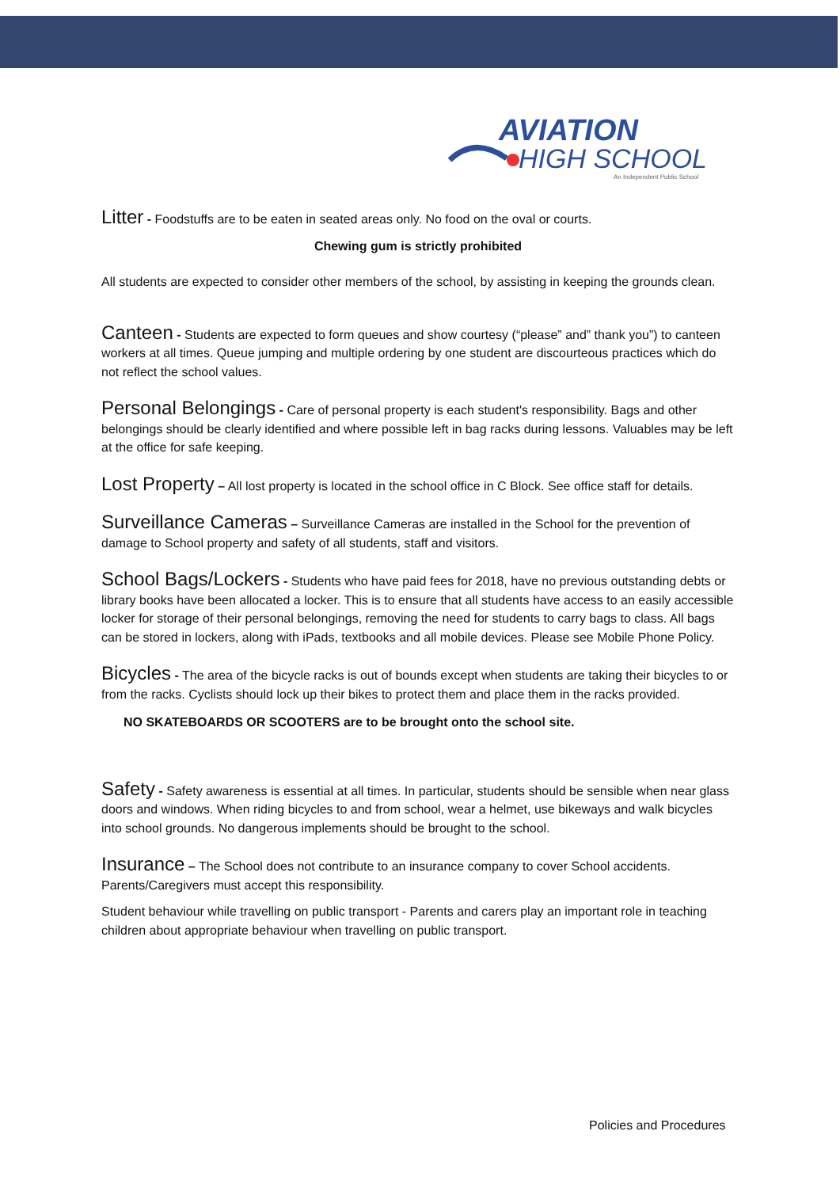AVIATION
HIGH SCHOOL
An Independent Public School
Litter - Foodstuffs are to be eaten in seated areas only. No food on the oval or courts.
Chewing gum is strictly prohibited
All students are expected to consider other members of the school, by assisting in keeping the grounds clean.
Canteen - Students are expected to form queues and show courtesy (“please” and” thank you”) to canteen workers at all times. Queue jumping and multiple ordering by one student are discourteous practices which do not reflect the school values.
Personal Belongings - Care of personal property is each student's responsibility. Bags and other belongings should be clearly identified and where possible left in bag racks during lessons. Valuables may be left at the office for safe keeping.
Lost Property – All lost property is located in the school office in C Block. See office staff for details.
Surveillance Cameras – Surveillance Cameras are installed in the School for the prevention of damage to School property and safety of all students, staff and visitors.
School Bags/Lockers - Students who have paid fees for 2018, have no previous outstanding debts or library books have been allocated a locker. This is to ensure that all students have access to an easily accessible locker for storage of their personal belongings, removing the need for students to carry bags to class. All bags can be stored in lockers, along with iPads, textbooks and all mobile devices. Please see Mobile Phone Policy.
Bicycles - The area of the bicycle racks is out of bounds except when students are taking their bicycles to or from the racks. Cyclists should lock up their bikes to protect them and place them in the racks provided.
NO SKATEBOARDS OR SCOOTERS are to be brought onto the school site.
Safety - Safety awareness is essential at all times. In particular, students should be sensible when near glass doors and windows. When riding bicycles to and from school, wear a helmet, use bikeways and walk bicycles into school grounds. No dangerous implements should be brought to the school.
Insurance – The School does not contribute to an insurance company to cover School accidents. Parents/Caregivers must accept this responsibility.
Student behaviour while travelling on public transport - Parents and carers play an important role in teaching children about appropriate behaviour when travelling on public transport.
Policies and Procedures